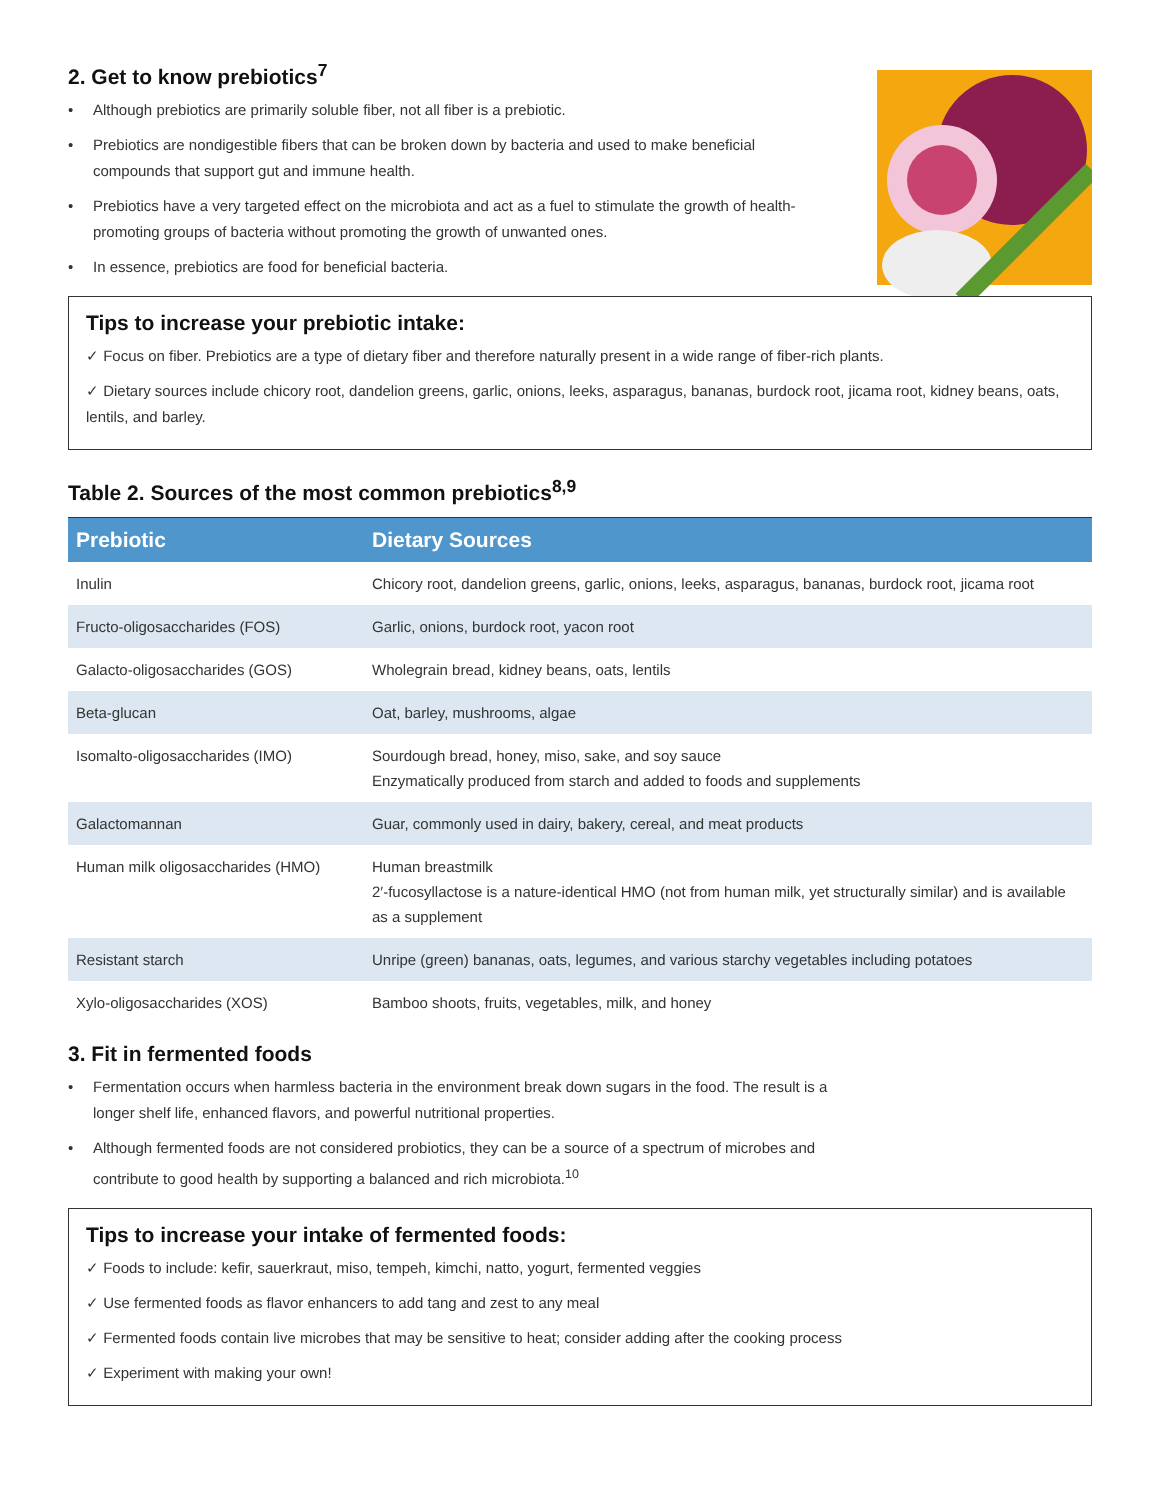2. Get to know prebiotics<sup>7</sup>
• Although prebiotics are primarily soluble fiber, not all fiber is a prebiotic.
• Prebiotics are nondigestible fibers that can be broken down by bacteria and used to make beneficial compounds that support gut and immune health.
• Prebiotics have a very targeted effect on the microbiota and act as a fuel to stimulate the growth of health-promoting groups of bacteria without promoting the growth of unwanted ones.
• In essence, prebiotics are food for beneficial bacteria.
Tips to increase your prebiotic intake:
✓ Focus on fiber. Prebiotics are a type of dietary fiber and therefore naturally present in a wide range of fiber-rich plants.
✓ Dietary sources include chicory root, dandelion greens, garlic, onions, leeks, asparagus, bananas, burdock root, jicama root, kidney beans, oats, lentils, and barley.
Table 2. Sources of the most common prebiotics<sup>8,9</sup>
| Prebiotic | Dietary Sources |
| --- | --- |
| Inulin | Chicory root, dandelion greens, garlic, onions, leeks, asparagus, bananas, burdock root, jicama root |
| Fructo-oligosaccharides (FOS) | Garlic, onions, burdock root, yacon root |
| Galacto-oligosaccharides (GOS) | Wholegrain bread, kidney beans, oats, lentils |
| Beta-glucan | Oat, barley, mushrooms, algae |
| Isomalto-oligosaccharides (IMO) | Sourdough bread, honey, miso, sake, and soy sauce Enzymatically produced from starch and added to foods and supplements |
| Galactomannan | Guar, commonly used in dairy, bakery, cereal, and meat products |
| Human milk oligosaccharides (HMO) | Human breastmilk 2′-fucosyllactose is a nature-identical HMO (not from human milk, yet structurally similar) and is available as a supplement |
| Resistant starch | Unripe (green) bananas, oats, legumes, and various starchy vegetables including potatoes |
| Xylo-oligosaccharides (XOS) | Bamboo shoots, fruits, vegetables, milk, and honey |
3. Fit in fermented foods
• Fermentation occurs when harmless bacteria in the environment break down sugars in the food. The result is a longer shelf life, enhanced flavors, and powerful nutritional properties.
• Although fermented foods are not considered probiotics, they can be a source of a spectrum of microbes and contribute to good health by supporting a balanced and rich microbiota.<sup>10</sup>
Tips to increase your intake of fermented foods:
✓ Foods to include: kefir, sauerkraut, miso, tempeh, kimchi, natto, yogurt, fermented veggies
✓ Use fermented foods as flavor enhancers to add tang and zest to any meal
✓ Fermented foods contain live microbes that may be sensitive to heat; consider adding after the cooking process
✓ Experiment with making your own!